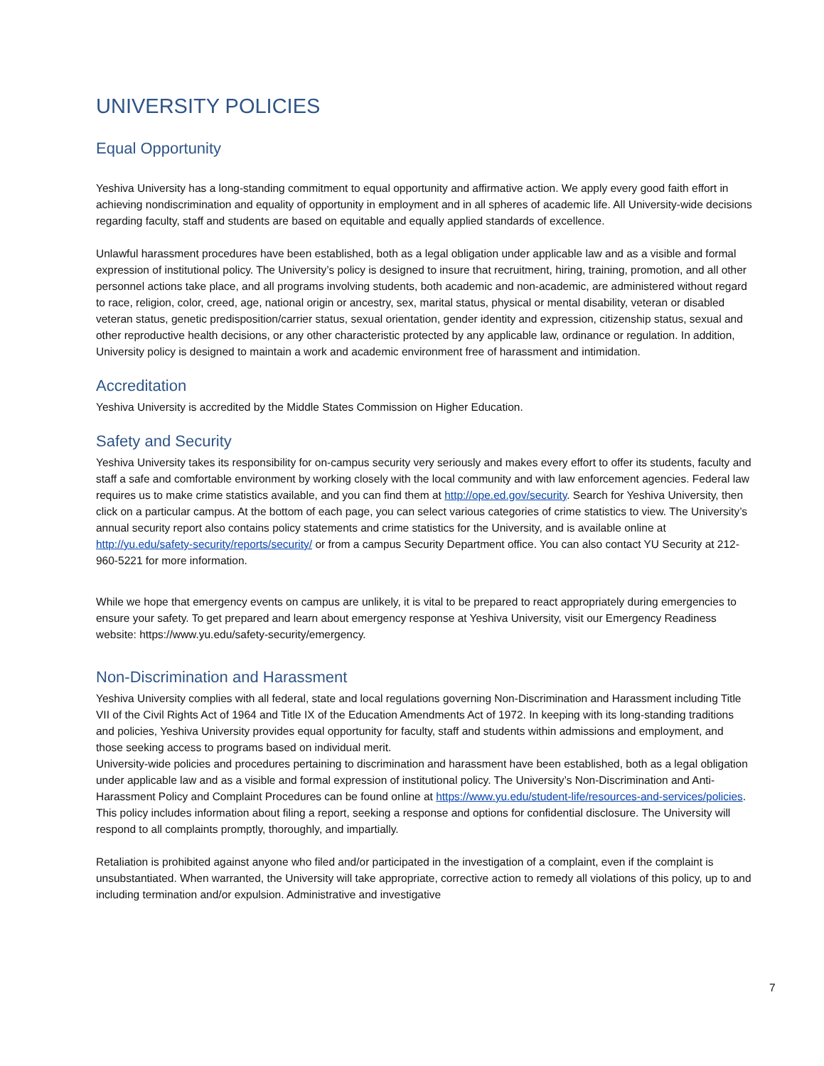UNIVERSITY POLICIES
Equal Opportunity
Yeshiva University has a long-standing commitment to equal opportunity and affirmative action. We apply every good faith effort in achieving nondiscrimination and equality of opportunity in employment and in all spheres of academic life. All University-wide decisions regarding faculty, staff and students are based on equitable and equally applied standards of excellence.
Unlawful harassment procedures have been established, both as a legal obligation under applicable law and as a visible and formal expression of institutional policy. The University’s policy is designed to insure that recruitment, hiring, training, promotion, and all other personnel actions take place, and all programs involving students, both academic and non-academic, are administered without regard to race, religion, color, creed, age, national origin or ancestry, sex, marital status, physical or mental disability, veteran or disabled veteran status, genetic predisposition/carrier status, sexual orientation, gender identity and expression, citizenship status, sexual and other reproductive health decisions, or any other characteristic protected by any applicable law, ordinance or regulation. In addition, University policy is designed to maintain a work and academic environment free of harassment and intimidation.
Accreditation
Yeshiva University is accredited by the Middle States Commission on Higher Education.
Safety and Security
Yeshiva University takes its responsibility for on-campus security very seriously and makes every effort to offer its students, faculty and staff a safe and comfortable environment by working closely with the local community and with law enforcement agencies. Federal law requires us to make crime statistics available, and you can find them at http://ope.ed.gov/security. Search for Yeshiva University, then click on a particular campus. At the bottom of each page, you can select various categories of crime statistics to view. The University’s annual security report also contains policy statements and crime statistics for the University, and is available online at http://yu.edu/safety-security/reports/security/ or from a campus Security Department office. You can also contact YU Security at 212-960-5221 for more information.
While we hope that emergency events on campus are unlikely, it is vital to be prepared to react appropriately during emergencies to ensure your safety. To get prepared and learn about emergency response at Yeshiva University, visit our Emergency Readiness website: https://www.yu.edu/safety-security/emergency.
Non-Discrimination and Harassment
Yeshiva University complies with all federal, state and local regulations governing Non-Discrimination and Harassment including Title VII of the Civil Rights Act of 1964 and Title IX of the Education Amendments Act of 1972. In keeping with its long-standing traditions and policies, Yeshiva University provides equal opportunity for faculty, staff and students within admissions and employment, and those seeking access to programs based on individual merit.
University-wide policies and procedures pertaining to discrimination and harassment have been established, both as a legal obligation under applicable law and as a visible and formal expression of institutional policy. The University’s Non-Discrimination and Anti-Harassment Policy and Complaint Procedures can be found online at https://www.yu.edu/student-life/resources-and-services/policies. This policy includes information about filing a report, seeking a response and options for confidential disclosure. The University will respond to all complaints promptly, thoroughly, and impartially.
Retaliation is prohibited against anyone who filed and/or participated in the investigation of a complaint, even if the complaint is unsubstantiated. When warranted, the University will take appropriate, corrective action to remedy all violations of this policy, up to and including termination and/or expulsion. Administrative and investigative
7